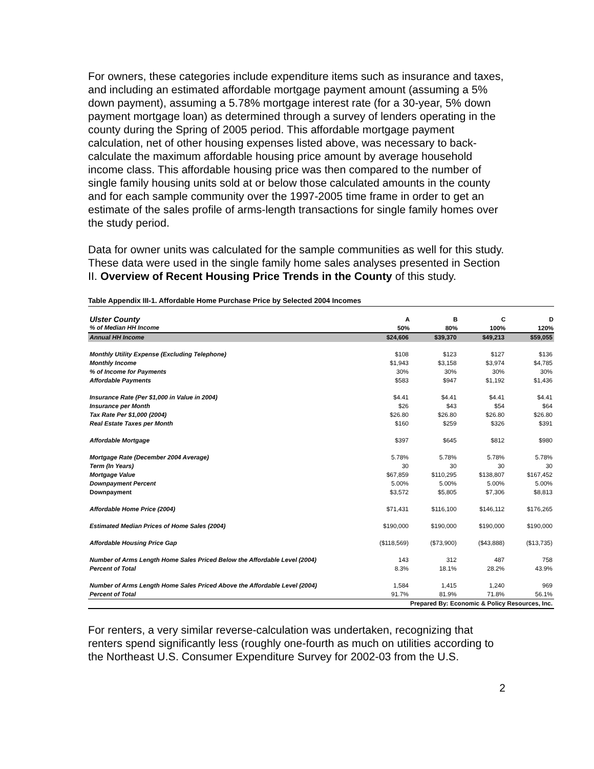For owners, these categories include expenditure items such as insurance and taxes, and including an estimated affordable mortgage payment amount (assuming a 5% down payment), assuming a 5.78% mortgage interest rate (for a 30-year, 5% down payment mortgage loan) as determined through a survey of lenders operating in the county during the Spring of 2005 period. This affordable mortgage payment calculation, net of other housing expenses listed above, was necessary to back-calculate the maximum affordable housing price amount by average household income class. This affordable housing price was then compared to the number of single family housing units sold at or below those calculated amounts in the county and for each sample community over the 1997-2005 time frame in order to get an estimate of the sales profile of arms-length transactions for single family homes over the study period.
Data for owner units was calculated for the sample communities as well for this study. These data were used in the single family home sales analyses presented in Section II. Overview of Recent Housing Price Trends in the County of this study.
Table Appendix III-1. Affordable Home Purchase Price by Selected 2004 Incomes
| Ulster County | A | B | C | D |
| % of Median HH Income | 50% | 80% | 100% | 120% |
| Annual HH Income | $24,606 | $39,370 | $49,213 | $59,055 |
| Monthly Utility Expense (Excluding Telephone) | $108 | $123 | $127 | $136 |
| Monthly Income | $1,943 | $3,158 | $3,974 | $4,785 |
| % of Income for Payments | 30% | 30% | 30% | 30% |
| Affordable Payments | $583 | $947 | $1,192 | $1,436 |
| Insurance Rate (Per $1,000 in Value in 2004) | $4.41 | $4.41 | $4.41 | $4.41 |
| Insurance per Month | $26 | $43 | $54 | $64 |
| Tax Rate Per $1,000 (2004) | $26.80 | $26.80 | $26.80 | $26.80 |
| Real Estate Taxes per Month | $160 | $259 | $326 | $391 |
| Affordable Mortgage | $397 | $645 | $812 | $980 |
| Mortgage Rate (December 2004 Average) | 5.78% | 5.78% | 5.78% | 5.78% |
| Term (In Years) | 30 | 30 | 30 | 30 |
| Mortgage Value | $67,859 | $110,295 | $138,807 | $167,452 |
| Downpayment Percent | 5.00% | 5.00% | 5.00% | 5.00% |
| Downpayment | $3,572 | $5,805 | $7,306 | $8,813 |
| Affordable Home Price (2004) | $71,431 | $116,100 | $146,112 | $176,265 |
| Estimated Median Prices of Home Sales (2004) | $190,000 | $190,000 | $190,000 | $190,000 |
| Affordable Housing Price Gap | ($118,569) | ($73,900) | ($43,888) | ($13,735) |
| Number of Arms Length Home Sales Priced Below the Affordable Level (2004) | 143 | 312 | 487 | 758 |
| Percent of Total | 8.3% | 18.1% | 28.2% | 43.9% |
| Number of Arms Length Home Sales Priced Above the Affordable Level (2004) | 1,584 | 1,415 | 1,240 | 969 |
| Percent of Total | 91.7% | 81.9% | 71.8% | 56.1% |
| | Prepared By: Economic & Policy Resources, Inc. | | | |
For renters, a very similar reverse-calculation was undertaken, recognizing that renters spend significantly less (roughly one-fourth as much on utilities according to the Northeast U.S. Consumer Expenditure Survey for 2002-03 from the U.S.
2